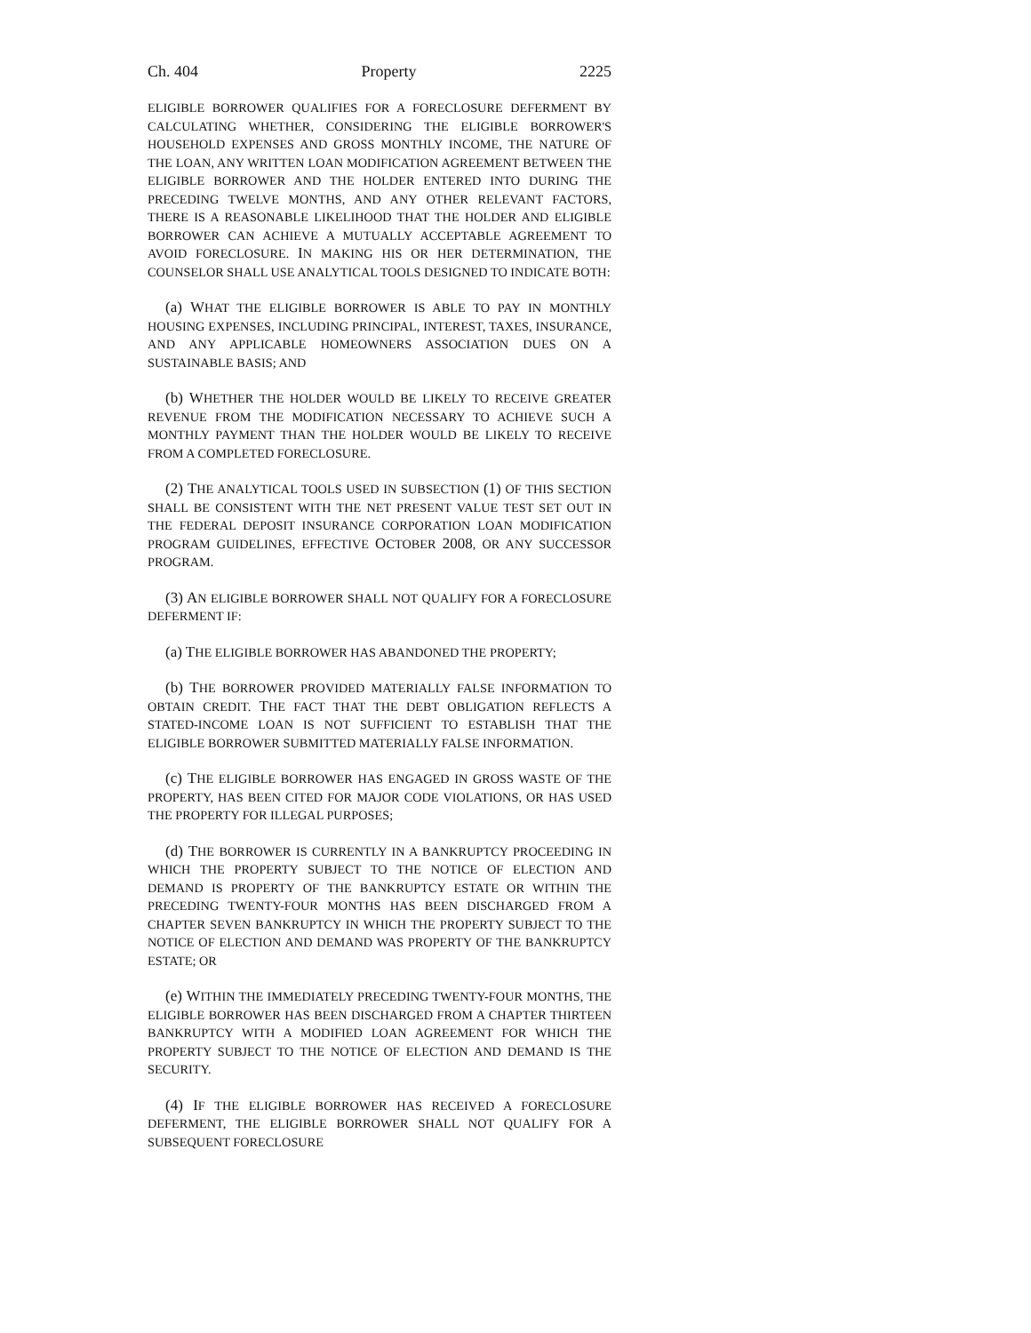Ch. 404 Property 2225
ELIGIBLE BORROWER QUALIFIES FOR A FORECLOSURE DEFERMENT BY CALCULATING WHETHER, CONSIDERING THE ELIGIBLE BORROWER'S HOUSEHOLD EXPENSES AND GROSS MONTHLY INCOME, THE NATURE OF THE LOAN, ANY WRITTEN LOAN MODIFICATION AGREEMENT BETWEEN THE ELIGIBLE BORROWER AND THE HOLDER ENTERED INTO DURING THE PRECEDING TWELVE MONTHS, AND ANY OTHER RELEVANT FACTORS, THERE IS A REASONABLE LIKELIHOOD THAT THE HOLDER AND ELIGIBLE BORROWER CAN ACHIEVE A MUTUALLY ACCEPTABLE AGREEMENT TO AVOID FORECLOSURE. IN MAKING HIS OR HER DETERMINATION, THE COUNSELOR SHALL USE ANALYTICAL TOOLS DESIGNED TO INDICATE BOTH:
(a) WHAT THE ELIGIBLE BORROWER IS ABLE TO PAY IN MONTHLY HOUSING EXPENSES, INCLUDING PRINCIPAL, INTEREST, TAXES, INSURANCE, AND ANY APPLICABLE HOMEOWNERS ASSOCIATION DUES ON A SUSTAINABLE BASIS; AND
(b) WHETHER THE HOLDER WOULD BE LIKELY TO RECEIVE GREATER REVENUE FROM THE MODIFICATION NECESSARY TO ACHIEVE SUCH A MONTHLY PAYMENT THAN THE HOLDER WOULD BE LIKELY TO RECEIVE FROM A COMPLETED FORECLOSURE.
(2) THE ANALYTICAL TOOLS USED IN SUBSECTION (1) OF THIS SECTION SHALL BE CONSISTENT WITH THE NET PRESENT VALUE TEST SET OUT IN THE FEDERAL DEPOSIT INSURANCE CORPORATION LOAN MODIFICATION PROGRAM GUIDELINES, EFFECTIVE OCTOBER 2008, OR ANY SUCCESSOR PROGRAM.
(3) AN ELIGIBLE BORROWER SHALL NOT QUALIFY FOR A FORECLOSURE DEFERMENT IF:
(a) THE ELIGIBLE BORROWER HAS ABANDONED THE PROPERTY;
(b) THE BORROWER PROVIDED MATERIALLY FALSE INFORMATION TO OBTAIN CREDIT. THE FACT THAT THE DEBT OBLIGATION REFLECTS A STATED-INCOME LOAN IS NOT SUFFICIENT TO ESTABLISH THAT THE ELIGIBLE BORROWER SUBMITTED MATERIALLY FALSE INFORMATION.
(c) THE ELIGIBLE BORROWER HAS ENGAGED IN GROSS WASTE OF THE PROPERTY, HAS BEEN CITED FOR MAJOR CODE VIOLATIONS, OR HAS USED THE PROPERTY FOR ILLEGAL PURPOSES;
(d) THE BORROWER IS CURRENTLY IN A BANKRUPTCY PROCEEDING IN WHICH THE PROPERTY SUBJECT TO THE NOTICE OF ELECTION AND DEMAND IS PROPERTY OF THE BANKRUPTCY ESTATE OR WITHIN THE PRECEDING TWENTY-FOUR MONTHS HAS BEEN DISCHARGED FROM A CHAPTER SEVEN BANKRUPTCY IN WHICH THE PROPERTY SUBJECT TO THE NOTICE OF ELECTION AND DEMAND WAS PROPERTY OF THE BANKRUPTCY ESTATE; OR
(e) WITHIN THE IMMEDIATELY PRECEDING TWENTY-FOUR MONTHS, THE ELIGIBLE BORROWER HAS BEEN DISCHARGED FROM A CHAPTER THIRTEEN BANKRUPTCY WITH A MODIFIED LOAN AGREEMENT FOR WHICH THE PROPERTY SUBJECT TO THE NOTICE OF ELECTION AND DEMAND IS THE SECURITY.
(4) IF THE ELIGIBLE BORROWER HAS RECEIVED A FORECLOSURE DEFERMENT, THE ELIGIBLE BORROWER SHALL NOT QUALIFY FOR A SUBSEQUENT FORECLOSURE